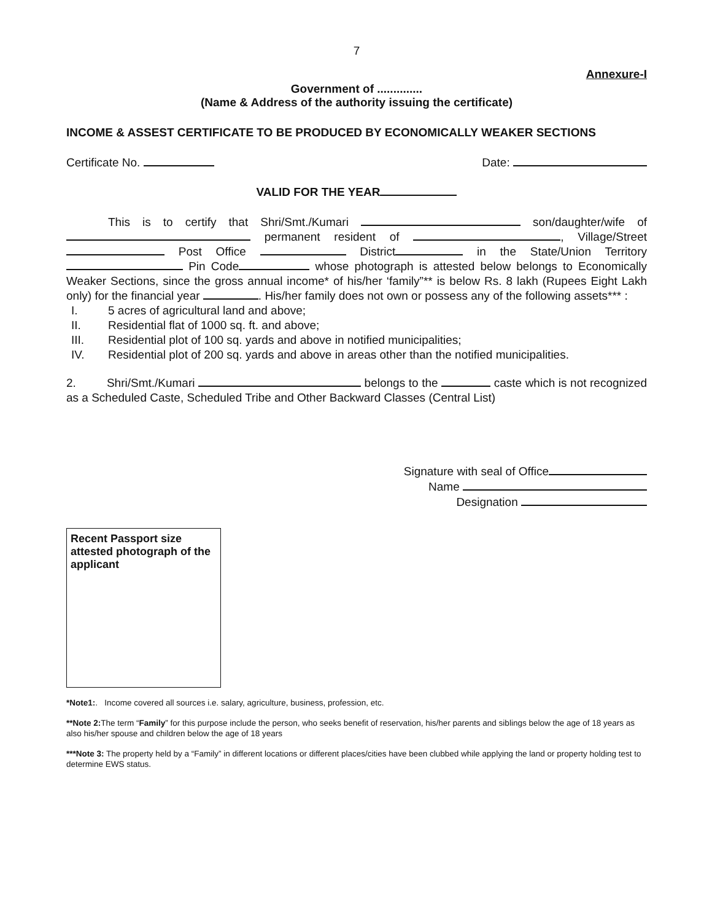7
Annexure-I
Government of ..............
(Name & Address of the authority issuing the certificate)
INCOME & ASSEST CERTIFICATE TO BE PRODUCED BY ECONOMICALLY WEAKER SECTIONS
Certificate No. Date:
VALID FOR THE YEAR
This is to certify that Shri/Smt./Kumari son/daughter/wife of permanent resident of , Village/Street Post Office District in the State/Union Territory Pin Code whose photograph is attested below belongs to Economically Weaker Sections, since the gross annual income* of his/her ‘family”** is below Rs. 8 lakh (Rupees Eight Lakh only) for the financial year . His/her family does not own or possess any of the following assets*** :
I. 5 acres of agricultural land and above;
II. Residential flat of 1000 sq. ft. and above;
III. Residential plot of 100 sq. yards and above in notified municipalities;
IV. Residential plot of 200 sq. yards and above in areas other than the notified municipalities.
2. Shri/Smt./Kumari belongs to the caste which is not recognized as a Scheduled Caste, Scheduled Tribe and Other Backward Classes (Central List)
Signature with seal of Office
Name
Designation
Recent Passport size attested photograph of the applicant
*Note1:. Income covered all sources i.e. salary, agriculture, business, profession, etc.
**Note 2: The term “Family” for this purpose include the person, who seeks benefit of reservation, his/her parents and siblings below the age of 18 years as also his/her spouse and children below the age of 18 years
***Note 3: The property held by a “Family” in different locations or different places/cities have been clubbed while applying the land or property holding test to determine EWS status.